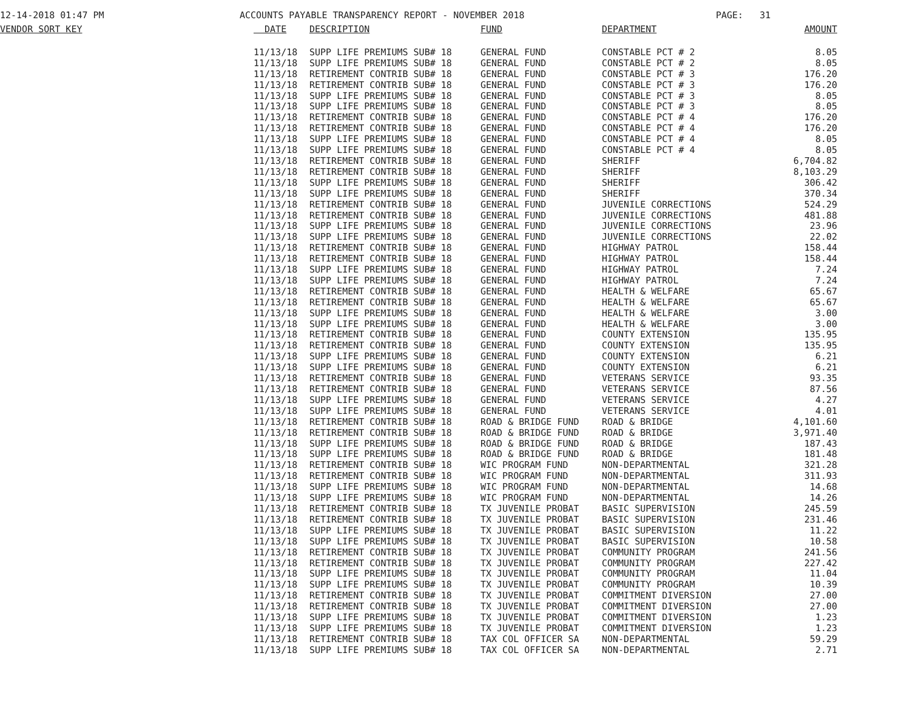12-14-2018 01:47 PM ACCOUNTS PAYABLE TRANSPARENCY REPORT - NOVEMBER 2018 PAGE: 31
| VENDOR SORT KEY | DATE | DESCRIPTION | FUND | DEPARTMENT | AMOUNT |
| --- | --- | --- | --- | --- | --- |
| | 11/13/18 | SUPP LIFE PREMIUMS SUB# 18 | GENERAL FUND | CONSTABLE PCT # 2 | 8.05 |
| | 11/13/18 | SUPP LIFE PREMIUMS SUB# 18 | GENERAL FUND | CONSTABLE PCT # 2 | 8.05 |
| | 11/13/18 | RETIREMENT CONTRIB SUB# 18 | GENERAL FUND | CONSTABLE PCT # 3 | 176.20 |
| | 11/13/18 | RETIREMENT CONTRIB SUB# 18 | GENERAL FUND | CONSTABLE PCT # 3 | 176.20 |
| | 11/13/18 | SUPP LIFE PREMIUMS SUB# 18 | GENERAL FUND | CONSTABLE PCT # 3 | 8.05 |
| | 11/13/18 | SUPP LIFE PREMIUMS SUB# 18 | GENERAL FUND | CONSTABLE PCT # 3 | 8.05 |
| | 11/13/18 | RETIREMENT CONTRIB SUB# 18 | GENERAL FUND | CONSTABLE PCT # 4 | 176.20 |
| | 11/13/18 | RETIREMENT CONTRIB SUB# 18 | GENERAL FUND | CONSTABLE PCT # 4 | 176.20 |
| | 11/13/18 | SUPP LIFE PREMIUMS SUB# 18 | GENERAL FUND | CONSTABLE PCT # 4 | 8.05 |
| | 11/13/18 | SUPP LIFE PREMIUMS SUB# 18 | GENERAL FUND | CONSTABLE PCT # 4 | 8.05 |
| | 11/13/18 | RETIREMENT CONTRIB SUB# 18 | GENERAL FUND | SHERIFF | 6,704.82 |
| | 11/13/18 | RETIREMENT CONTRIB SUB# 18 | GENERAL FUND | SHERIFF | 8,103.29 |
| | 11/13/18 | SUPP LIFE PREMIUMS SUB# 18 | GENERAL FUND | SHERIFF | 306.42 |
| | 11/13/18 | SUPP LIFE PREMIUMS SUB# 18 | GENERAL FUND | SHERIFF | 370.34 |
| | 11/13/18 | RETIREMENT CONTRIB SUB# 18 | GENERAL FUND | JUVENILE CORRECTIONS | 524.29 |
| | 11/13/18 | RETIREMENT CONTRIB SUB# 18 | GENERAL FUND | JUVENILE CORRECTIONS | 481.88 |
| | 11/13/18 | SUPP LIFE PREMIUMS SUB# 18 | GENERAL FUND | JUVENILE CORRECTIONS | 23.96 |
| | 11/13/18 | SUPP LIFE PREMIUMS SUB# 18 | GENERAL FUND | JUVENILE CORRECTIONS | 22.02 |
| | 11/13/18 | RETIREMENT CONTRIB SUB# 18 | GENERAL FUND | HIGHWAY PATROL | 158.44 |
| | 11/13/18 | RETIREMENT CONTRIB SUB# 18 | GENERAL FUND | HIGHWAY PATROL | 158.44 |
| | 11/13/18 | SUPP LIFE PREMIUMS SUB# 18 | GENERAL FUND | HIGHWAY PATROL | 7.24 |
| | 11/13/18 | SUPP LIFE PREMIUMS SUB# 18 | GENERAL FUND | HIGHWAY PATROL | 7.24 |
| | 11/13/18 | RETIREMENT CONTRIB SUB# 18 | GENERAL FUND | HEALTH & WELFARE | 65.67 |
| | 11/13/18 | RETIREMENT CONTRIB SUB# 18 | GENERAL FUND | HEALTH & WELFARE | 65.67 |
| | 11/13/18 | SUPP LIFE PREMIUMS SUB# 18 | GENERAL FUND | HEALTH & WELFARE | 3.00 |
| | 11/13/18 | SUPP LIFE PREMIUMS SUB# 18 | GENERAL FUND | HEALTH & WELFARE | 3.00 |
| | 11/13/18 | RETIREMENT CONTRIB SUB# 18 | GENERAL FUND | COUNTY EXTENSION | 135.95 |
| | 11/13/18 | RETIREMENT CONTRIB SUB# 18 | GENERAL FUND | COUNTY EXTENSION | 135.95 |
| | 11/13/18 | SUPP LIFE PREMIUMS SUB# 18 | GENERAL FUND | COUNTY EXTENSION | 6.21 |
| | 11/13/18 | SUPP LIFE PREMIUMS SUB# 18 | GENERAL FUND | COUNTY EXTENSION | 6.21 |
| | 11/13/18 | RETIREMENT CONTRIB SUB# 18 | GENERAL FUND | VETERANS SERVICE | 93.35 |
| | 11/13/18 | RETIREMENT CONTRIB SUB# 18 | GENERAL FUND | VETERANS SERVICE | 87.56 |
| | 11/13/18 | SUPP LIFE PREMIUMS SUB# 18 | GENERAL FUND | VETERANS SERVICE | 4.27 |
| | 11/13/18 | SUPP LIFE PREMIUMS SUB# 18 | GENERAL FUND | VETERANS SERVICE | 4.01 |
| | 11/13/18 | RETIREMENT CONTRIB SUB# 18 | ROAD & BRIDGE FUND | ROAD & BRIDGE | 4,101.60 |
| | 11/13/18 | RETIREMENT CONTRIB SUB# 18 | ROAD & BRIDGE FUND | ROAD & BRIDGE | 3,971.40 |
| | 11/13/18 | SUPP LIFE PREMIUMS SUB# 18 | ROAD & BRIDGE FUND | ROAD & BRIDGE | 187.43 |
| | 11/13/18 | SUPP LIFE PREMIUMS SUB# 18 | ROAD & BRIDGE FUND | ROAD & BRIDGE | 181.48 |
| | 11/13/18 | RETIREMENT CONTRIB SUB# 18 | WIC PROGRAM FUND | NON-DEPARTMENTAL | 321.28 |
| | 11/13/18 | RETIREMENT CONTRIB SUB# 18 | WIC PROGRAM FUND | NON-DEPARTMENTAL | 311.93 |
| | 11/13/18 | SUPP LIFE PREMIUMS SUB# 18 | WIC PROGRAM FUND | NON-DEPARTMENTAL | 14.68 |
| | 11/13/18 | SUPP LIFE PREMIUMS SUB# 18 | WIC PROGRAM FUND | NON-DEPARTMENTAL | 14.26 |
| | 11/13/18 | RETIREMENT CONTRIB SUB# 18 | TX JUVENILE PROBAT | BASIC SUPERVISION | 245.59 |
| | 11/13/18 | RETIREMENT CONTRIB SUB# 18 | TX JUVENILE PROBAT | BASIC SUPERVISION | 231.46 |
| | 11/13/18 | SUPP LIFE PREMIUMS SUB# 18 | TX JUVENILE PROBAT | BASIC SUPERVISION | 11.22 |
| | 11/13/18 | SUPP LIFE PREMIUMS SUB# 18 | TX JUVENILE PROBAT | BASIC SUPERVISION | 10.58 |
| | 11/13/18 | RETIREMENT CONTRIB SUB# 18 | TX JUVENILE PROBAT | COMMUNITY PROGRAM | 241.56 |
| | 11/13/18 | RETIREMENT CONTRIB SUB# 18 | TX JUVENILE PROBAT | COMMUNITY PROGRAM | 227.42 |
| | 11/13/18 | SUPP LIFE PREMIUMS SUB# 18 | TX JUVENILE PROBAT | COMMUNITY PROGRAM | 11.04 |
| | 11/13/18 | SUPP LIFE PREMIUMS SUB# 18 | TX JUVENILE PROBAT | COMMUNITY PROGRAM | 10.39 |
| | 11/13/18 | RETIREMENT CONTRIB SUB# 18 | TX JUVENILE PROBAT | COMMITMENT DIVERSION | 27.00 |
| | 11/13/18 | RETIREMENT CONTRIB SUB# 18 | TX JUVENILE PROBAT | COMMITMENT DIVERSION | 27.00 |
| | 11/13/18 | SUPP LIFE PREMIUMS SUB# 18 | TX JUVENILE PROBAT | COMMITMENT DIVERSION | 1.23 |
| | 11/13/18 | SUPP LIFE PREMIUMS SUB# 18 | TX JUVENILE PROBAT | COMMITMENT DIVERSION | 1.23 |
| | 11/13/18 | RETIREMENT CONTRIB SUB# 18 | TAX COL OFFICER SA | NON-DEPARTMENTAL | 59.29 |
| | 11/13/18 | SUPP LIFE PREMIUMS SUB# 18 | TAX COL OFFICER SA | NON-DEPARTMENTAL | 2.71 |